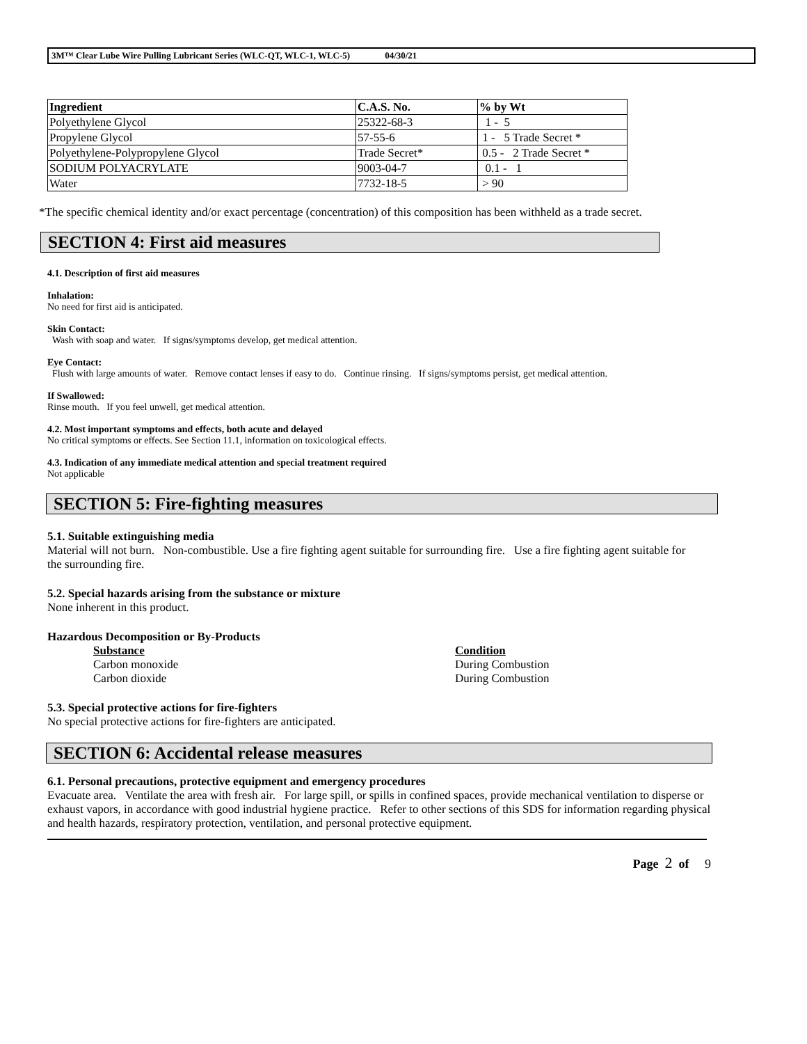3M™ Clear Lube Wire Pulling Lubricant Series (WLC-QT, WLC-1, WLC-5) 04/30/21
| Ingredient | C.A.S. No. | % by Wt |
| --- | --- | --- |
| Polyethylene Glycol | 25322-68-3 | 1 - 5 |
| Propylene Glycol | 57-55-6 | 1 - 5 Trade Secret * |
| Polyethylene-Polypropylene Glycol | Trade Secret* | 0.5 - 2 Trade Secret * |
| SODIUM POLYACRYLATE | 9003-04-7 | 0.1 - 1 |
| Water | 7732-18-5 | > 90 |
*The specific chemical identity and/or exact percentage (concentration) of this composition has been withheld as a trade secret.
SECTION 4: First aid measures
4.1. Description of first aid measures
Inhalation:
No need for first aid is anticipated.
Skin Contact:
Wash with soap and water. If signs/symptoms develop, get medical attention.
Eye Contact:
Flush with large amounts of water. Remove contact lenses if easy to do. Continue rinsing. If signs/symptoms persist, get medical attention.
If Swallowed:
Rinse mouth. If you feel unwell, get medical attention.
4.2. Most important symptoms and effects, both acute and delayed
No critical symptoms or effects. See Section 11.1, information on toxicological effects.
4.3. Indication of any immediate medical attention and special treatment required
Not applicable
SECTION 5: Fire-fighting measures
5.1. Suitable extinguishing media
Material will not burn. Non-combustible. Use a fire fighting agent suitable for surrounding fire. Use a fire fighting agent suitable for the surrounding fire.
5.2. Special hazards arising from the substance or mixture
None inherent in this product.
Hazardous Decomposition or By-Products
Substance
Carbon monoxide
Carbon dioxide
Condition
During Combustion
During Combustion
5.3. Special protective actions for fire-fighters
No special protective actions for fire-fighters are anticipated.
SECTION 6: Accidental release measures
6.1. Personal precautions, protective equipment and emergency procedures
Evacuate area. Ventilate the area with fresh air. For large spill, or spills in confined spaces, provide mechanical ventilation to disperse or exhaust vapors, in accordance with good industrial hygiene practice. Refer to other sections of this SDS for information regarding physical and health hazards, respiratory protection, ventilation, and personal protective equipment.
Page 2 of 9